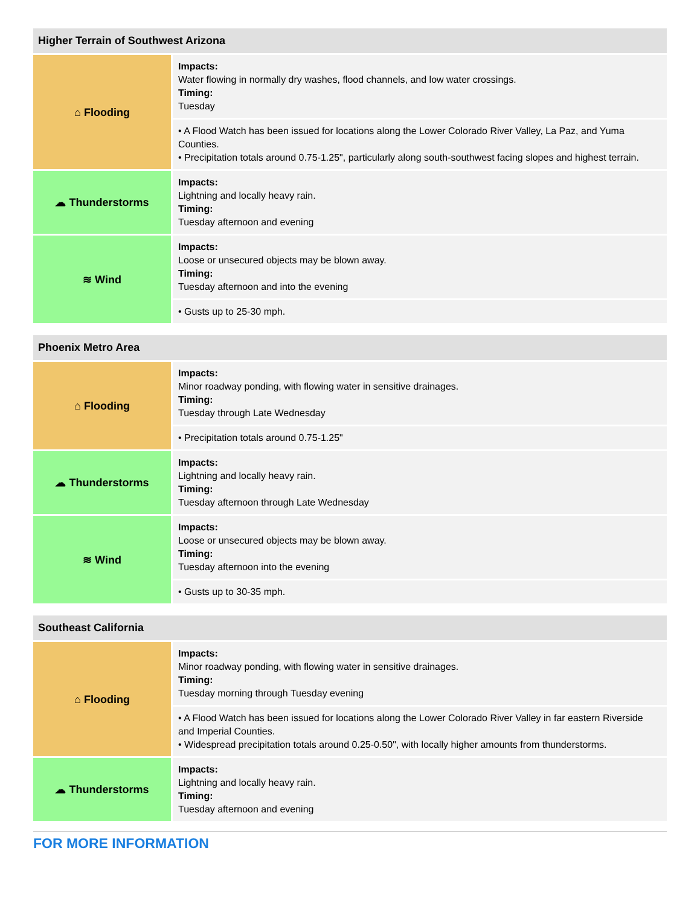| Higher Terrain of Southwest Arizona | |
| --- | --- |
| ⌂ Flooding | Impacts: Water flowing in normally dry washes, flood channels, and low water crossings. Timing: Tuesday |
| | • A Flood Watch has been issued for locations along the Lower Colorado River Valley, La Paz, and Yuma Counties. • Precipitation totals around 0.75-1.25", particularly along south-southwest facing slopes and highest terrain. |
| ☁ Thunderstorms | Impacts: Lightning and locally heavy rain. Timing: Tuesday afternoon and evening |
| ≋ Wind | Impacts: Loose or unsecured objects may be blown away. Timing: Tuesday afternoon and into the evening |
| | • Gusts up to 25-30 mph. |
| Phoenix Metro Area | |
| --- | --- |
| ⌂ Flooding | Impacts: Minor roadway ponding, with flowing water in sensitive drainages. Timing: Tuesday through Late Wednesday |
| | • Precipitation totals around 0.75-1.25" |
| ☁ Thunderstorms | Impacts: Lightning and locally heavy rain. Timing: Tuesday afternoon through Late Wednesday |
| ≋ Wind | Impacts: Loose or unsecured objects may be blown away. Timing: Tuesday afternoon into the evening |
| | • Gusts up to 30-35 mph. |
| Southeast California | |
| --- | --- |
| ⌂ Flooding | Impacts: Minor roadway ponding, with flowing water in sensitive drainages. Timing: Tuesday morning through Tuesday evening |
| | • A Flood Watch has been issued for locations along the Lower Colorado River Valley in far eastern Riverside and Imperial Counties. • Widespread precipitation totals around 0.25-0.50", with locally higher amounts from thunderstorms. |
| ☁ Thunderstorms | Impacts: Lightning and locally heavy rain. Timing: Tuesday afternoon and evening |
FOR MORE INFORMATION